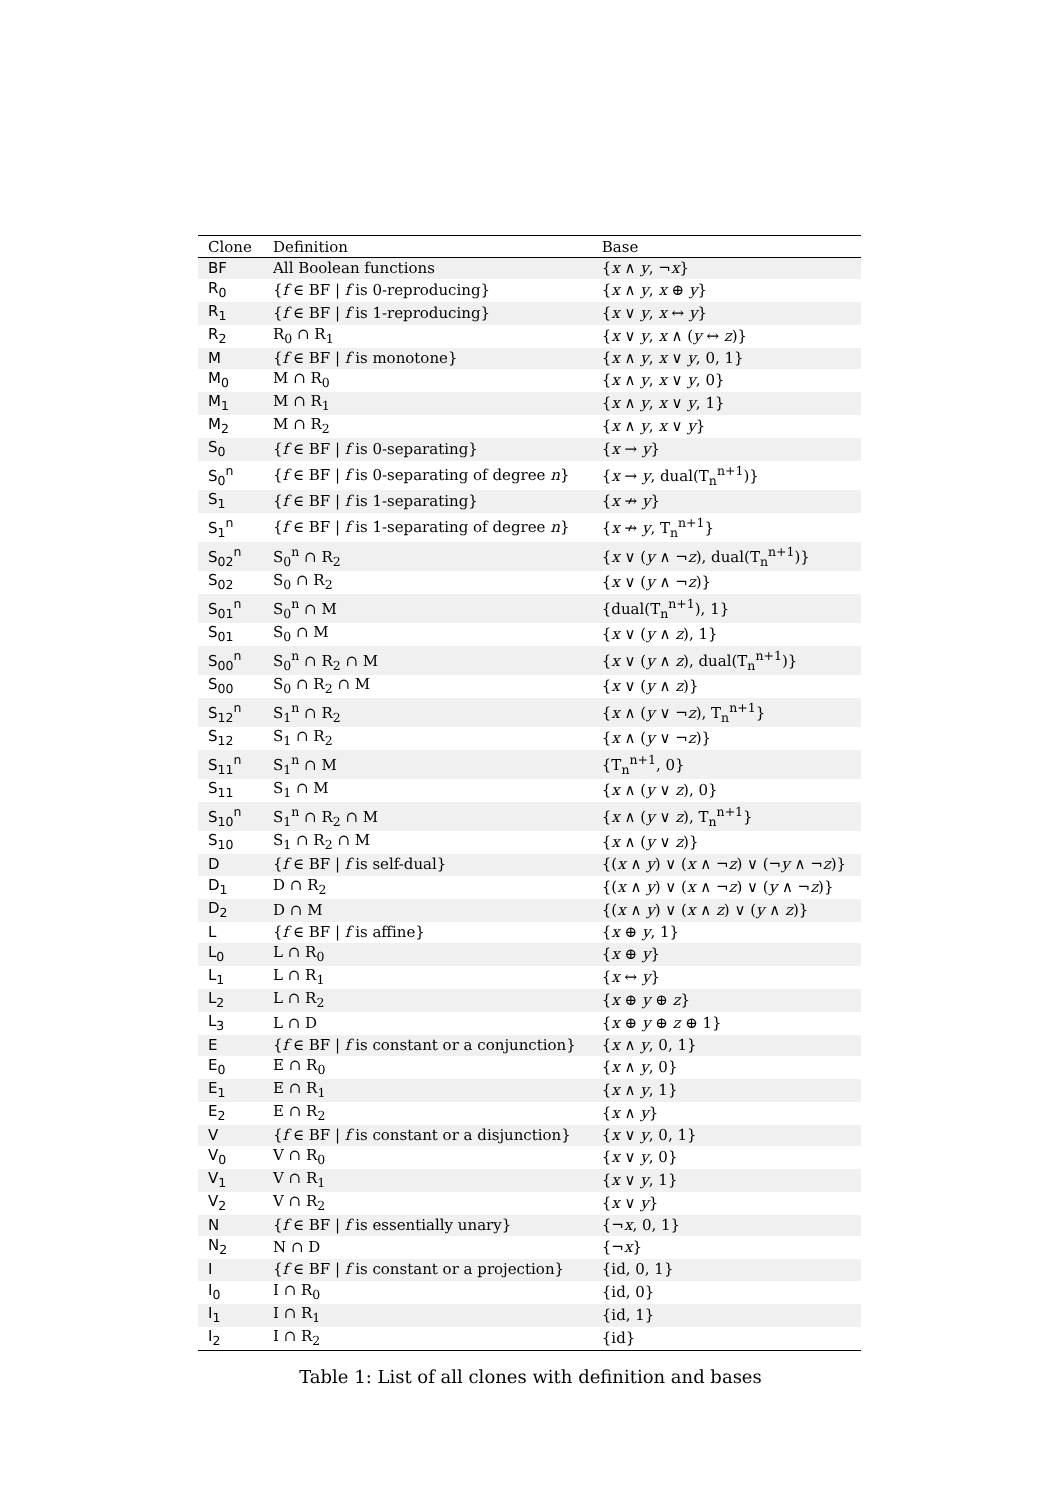| Clone | Definition | Base |
| --- | --- | --- |
| BF | All Boolean functions | { x ∧ y , ¬ x } |
| R<sub>0</sub> | { f ∈ BF / f is 0-reproducing} | { x ∧ y , x ⊕ y } |
| R<sub>1</sub> | { f ∈ BF / f is 1-reproducing} | { x ∨ y , x ↔ y } |
| R<sub>2</sub> | R<sub>0</sub> ∩ R<sub>1</sub> | { x ∨ y , x ∧ ( y ↔ z )} |
| M | { f ∈ BF / f is monotone} | { x ∧ y , x ∨ y , 0, 1} |
| M<sub>0</sub> | M ∩ R<sub>0</sub> | { x ∧ y , x ∨ y , 0} |
| M<sub>1</sub> | M ∩ R<sub>1</sub> | { x ∧ y , x ∨ y , 1} |
| M<sub>2</sub> | M ∩ R<sub>2</sub> | { x ∧ y , x ∨ y } |
| S<sub>0</sub> | { f ∈ BF / f is 0-separating} | { x → y } |
| S<sub>0</sub><sup>n</sup> | { f ∈ BF / f is 0-separating of degree n } | { x → y , dual(T<sub>n</sub><sup>n+1</sup>)} |
| S<sub>1</sub> | { f ∈ BF / f is 1-separating} | { x ↛ y } |
| S<sub>1</sub><sup>n</sup> | { f ∈ BF / f is 1-separating of degree n } | { x ↛ y , T<sub>n</sub><sup>n+1</sup>} |
| S<sub>02</sub><sup>n</sup> | S<sub>0</sub><sup>n</sup> ∩ R<sub>2</sub> | { x ∨ ( y ∧ ¬ z ), dual(T<sub>n</sub><sup>n+1</sup>)} |
| S<sub>02</sub> | S<sub>0</sub> ∩ R<sub>2</sub> | { x ∨ ( y ∧ ¬ z )} |
| S<sub>01</sub><sup>n</sup> | S<sub>0</sub><sup>n</sup> ∩ M | {dual(T<sub>n</sub><sup>n+1</sup>), 1} |
| S<sub>01</sub> | S<sub>0</sub> ∩ M | { x ∨ ( y ∧ z ), 1} |
| S<sub>00</sub><sup>n</sup> | S<sub>0</sub><sup>n</sup> ∩ R<sub>2</sub> ∩ M | { x ∨ ( y ∧ z ), dual(T<sub>n</sub><sup>n+1</sup>)} |
| S<sub>00</sub> | S<sub>0</sub> ∩ R<sub>2</sub> ∩ M | { x ∨ ( y ∧ z )} |
| S<sub>12</sub><sup>n</sup> | S<sub>1</sub><sup>n</sup> ∩ R<sub>2</sub> | { x ∧ ( y ∨ ¬ z ), T<sub>n</sub><sup>n+1</sup>} |
| S<sub>12</sub> | S<sub>1</sub> ∩ R<sub>2</sub> | { x ∧ ( y ∨ ¬ z )} |
| S<sub>11</sub><sup>n</sup> | S<sub>1</sub><sup>n</sup> ∩ M | {T<sub>n</sub><sup>n+1</sup>, 0} |
| S<sub>11</sub> | S<sub>1</sub> ∩ M | { x ∧ ( y ∨ z ), 0} |
| S<sub>10</sub><sup>n</sup> | S<sub>1</sub><sup>n</sup> ∩ R<sub>2</sub> ∩ M | { x ∧ ( y ∨ z ), T<sub>n</sub><sup>n+1</sup>} |
| S<sub>10</sub> | S<sub>1</sub> ∩ R<sub>2</sub> ∩ M | { x ∧ ( y ∨ z )} |
| D | { f ∈ BF / f is self-dual} | {( x ∧ y ) ∨ ( x ∧ ¬ z ) ∨ (¬ y ∧ ¬ z )} |
| D<sub>1</sub> | D ∩ R<sub>2</sub> | {( x ∧ y ) ∨ ( x ∧ ¬ z ) ∨ ( y ∧ ¬ z )} |
| D<sub>2</sub> | D ∩ M | {( x ∧ y ) ∨ ( x ∧ z ) ∨ ( y ∧ z )} |
| L | { f ∈ BF / f is affine} | { x ⊕ y , 1} |
| L<sub>0</sub> | L ∩ R<sub>0</sub> | { x ⊕ y } |
| L<sub>1</sub> | L ∩ R<sub>1</sub> | { x ↔ y } |
| L<sub>2</sub> | L ∩ R<sub>2</sub> | { x ⊕ y ⊕ z } |
| L<sub>3</sub> | L ∩ D | { x ⊕ y ⊕ z ⊕ 1} |
| E | { f ∈ BF / f is constant or a conjunction} | { x ∧ y , 0, 1} |
| E<sub>0</sub> | E ∩ R<sub>0</sub> | { x ∧ y , 0} |
| E<sub>1</sub> | E ∩ R<sub>1</sub> | { x ∧ y , 1} |
| E<sub>2</sub> | E ∩ R<sub>2</sub> | { x ∧ y } |
| V | { f ∈ BF / f is constant or a disjunction} | { x ∨ y , 0, 1} |
| V<sub>0</sub> | V ∩ R<sub>0</sub> | { x ∨ y , 0} |
| V<sub>1</sub> | V ∩ R<sub>1</sub> | { x ∨ y , 1} |
| V<sub>2</sub> | V ∩ R<sub>2</sub> | { x ∨ y } |
| N | { f ∈ BF / f is essentially unary} | {¬ x , 0, 1} |
| N<sub>2</sub> | N ∩ D | {¬ x } |
| I | { f ∈ BF / f is constant or a projection} | {id, 0, 1} |
| I<sub>0</sub> | I ∩ R<sub>0</sub> | {id, 0} |
| I<sub>1</sub> | I ∩ R<sub>1</sub> | {id, 1} |
| I<sub>2</sub> | I ∩ R<sub>2</sub> | {id} |
Table 1: List of all clones with definition and bases